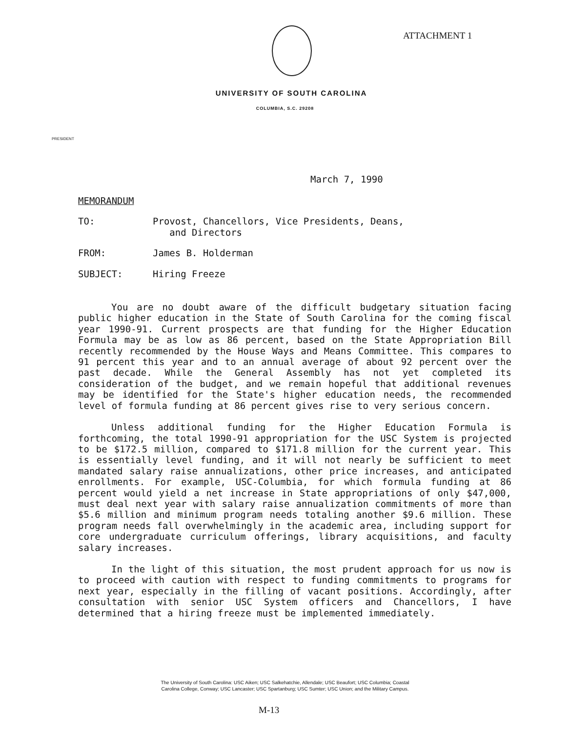ATTACHMENT 1
UNIVERSITY OF SOUTH CAROLINA
COLUMBIA, S.C. 29208
PRESIDENT
March 7, 1990
MEMORANDUM
TO: Provost, Chancellors, Vice Presidents, Deans,
and Directors
FROM: James B. Holderman
SUBJECT: Hiring Freeze
You are no doubt aware of the difficult budgetary situation facing public higher education in the State of South Carolina for the coming fiscal year 1990-91. Current prospects are that funding for the Higher Education Formula may be as low as 86 percent, based on the State Appropriation Bill recently recommended by the House Ways and Means Committee. This compares to 91 percent this year and to an annual average of about 92 percent over the past decade. While the General Assembly has not yet completed its consideration of the budget, and we remain hopeful that additional revenues may be identified for the State's higher education needs, the recommended level of formula funding at 86 percent gives rise to very serious concern.
Unless additional funding for the Higher Education Formula is forthcoming, the total 1990-91 appropriation for the USC System is projected to be $172.5 million, compared to $171.8 million for the current year. This is essentially level funding, and it will not nearly be sufficient to meet mandated salary raise annualizations, other price increases, and anticipated enrollments. For example, USC-Columbia, for which formula funding at 86 percent would yield a net increase in State appropriations of only $47,000, must deal next year with salary raise annualization commitments of more than $5.6 million and minimum program needs totaling another $9.6 million. These program needs fall overwhelmingly in the academic area, including support for core undergraduate curriculum offerings, library acquisitions, and faculty salary increases.
In the light of this situation, the most prudent approach for us now is to proceed with caution with respect to funding commitments to programs for next year, especially in the filling of vacant positions. Accordingly, after consultation with senior USC System officers and Chancellors, I have determined that a hiring freeze must be implemented immediately.
The University of South Carolina: USC Aiken; USC Salkehatchie, Allendale; USC Beaufort; USC Columbia; Coastal
Carolina College, Conway; USC Lancaster; USC Spartanburg; USC Sumter; USC Union; and the Military Campus.
M-13